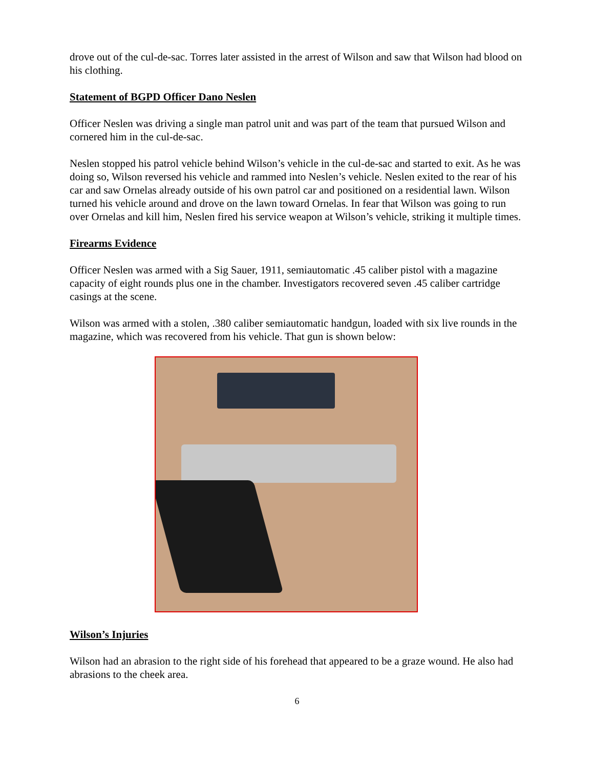drove out of the cul-de-sac. Torres later assisted in the arrest of Wilson and saw that Wilson had blood on his clothing.
Statement of BGPD Officer Dano Neslen
Officer Neslen was driving a single man patrol unit and was part of the team that pursued Wilson and cornered him in the cul-de-sac.
Neslen stopped his patrol vehicle behind Wilson’s vehicle in the cul-de-sac and started to exit. As he was doing so, Wilson reversed his vehicle and rammed into Neslen’s vehicle. Neslen exited to the rear of his car and saw Ornelas already outside of his own patrol car and positioned on a residential lawn. Wilson turned his vehicle around and drove on the lawn toward Ornelas. In fear that Wilson was going to run over Ornelas and kill him, Neslen fired his service weapon at Wilson’s vehicle, striking it multiple times.
Firearms Evidence
Officer Neslen was armed with a Sig Sauer, 1911, semiautomatic .45 caliber pistol with a magazine capacity of eight rounds plus one in the chamber. Investigators recovered seven .45 caliber cartridge casings at the scene.
Wilson was armed with a stolen, .380 caliber semiautomatic handgun, loaded with six live rounds in the magazine, which was recovered from his vehicle. That gun is shown below:
Wilson’s Injuries
Wilson had an abrasion to the right side of his forehead that appeared to be a graze wound. He also had abrasions to the cheek area.
6